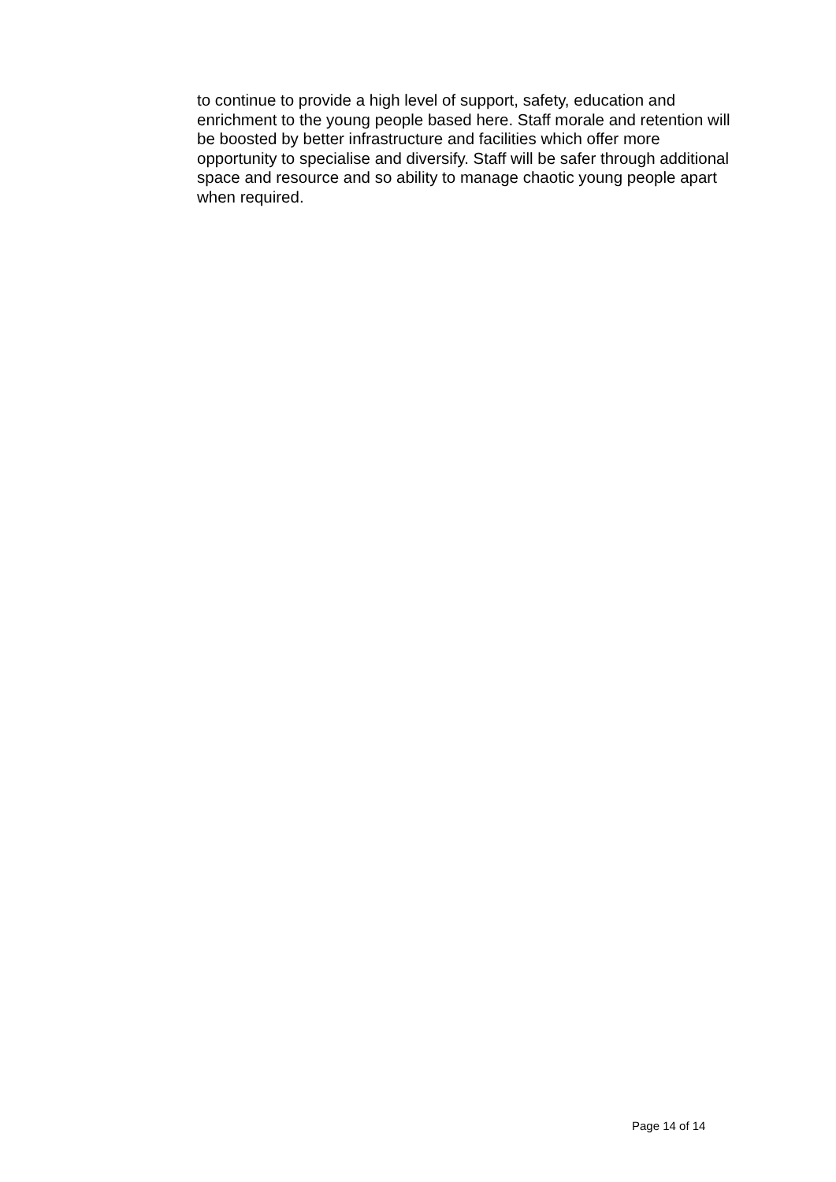to continue to provide a high level of support, safety, education and enrichment to the young people based here. Staff morale and retention will be boosted by better infrastructure and facilities which offer more opportunity to specialise and diversify. Staff will be safer through additional space and resource and so ability to manage chaotic young people apart when required.
Page 14 of 14